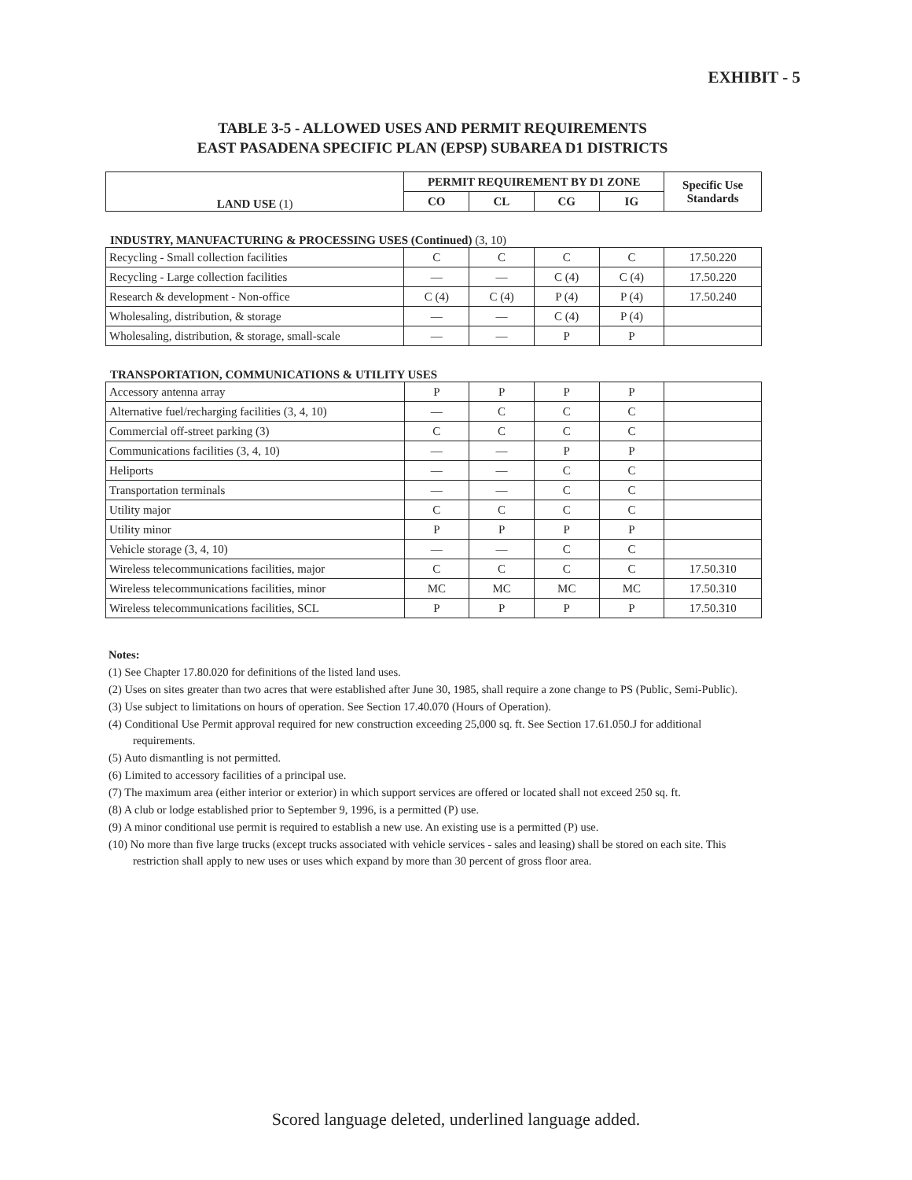EXHIBIT - 5
TABLE 3-5 - ALLOWED USES AND PERMIT REQUIREMENTS
EAST PASADENA SPECIFIC PLAN (EPSP) SUBAREA D1 DISTRICTS
| LAND USE (1) | PERMIT REQUIREMENT BY D1 ZONE | | | | Specific Use Standards |
| --- | --- | --- | --- | --- | --- |
| | CO | CL | CG | IG | |
INDUSTRY, MANUFACTURING & PROCESSING USES (Continued) (3, 10)
| Recycling - Small collection facilities | C | C | C | C | 17.50.220 |
| Recycling - Large collection facilities | — | — | C (4) | C (4) | 17.50.220 |
| Research & development - Non-office | C (4) | C (4) | P (4) | P (4) | 17.50.240 |
| Wholesaling, distribution, & storage | — | — | C (4) | P (4) | |
| Wholesaling, distribution, & storage, small-scale | — | — | P | P | |
TRANSPORTATION, COMMUNICATIONS & UTILITY USES
| Accessory antenna array | P | P | P | P | |
| Alternative fuel/recharging facilities (3, 4, 10) | — | C | C | C | |
| Commercial off-street parking (3) | C | C | C | C | |
| Communications facilities (3, 4, 10) | — | — | P | P | |
| Heliports | — | — | C | C | |
| Transportation terminals | — | — | C | C | |
| Utility major | C | C | C | C | |
| Utility minor | P | P | P | P | |
| Vehicle storage (3, 4, 10) | — | — | C | C | |
| Wireless telecommunications facilities, major | C | C | C | C | 17.50.310 |
| Wireless telecommunications facilities, minor | MC | MC | MC | MC | 17.50.310 |
| Wireless telecommunications facilities, SCL | P | P | P | P | 17.50.310 |
Notes:
(1) See Chapter 17.80.020 for definitions of the listed land uses.
(2) Uses on sites greater than two acres that were established after June 30, 1985, shall require a zone change to PS (Public, Semi-Public).
(3) Use subject to limitations on hours of operation. See Section 17.40.070 (Hours of Operation).
(4) Conditional Use Permit approval required for new construction exceeding 25,000 sq. ft. See Section 17.61.050.J for additional requirements.
(5) Auto dismantling is not permitted.
(6) Limited to accessory facilities of a principal use.
(7) The maximum area (either interior or exterior) in which support services are offered or located shall not exceed 250 sq. ft.
(8) A club or lodge established prior to September 9, 1996, is a permitted (P) use.
(9) A minor conditional use permit is required to establish a new use. An existing use is a permitted (P) use.
(10) No more than five large trucks (except trucks associated with vehicle services - sales and leasing) shall be stored on each site. This restriction shall apply to new uses or uses which expand by more than 30 percent of gross floor area.
Scored language deleted, underlined language added.